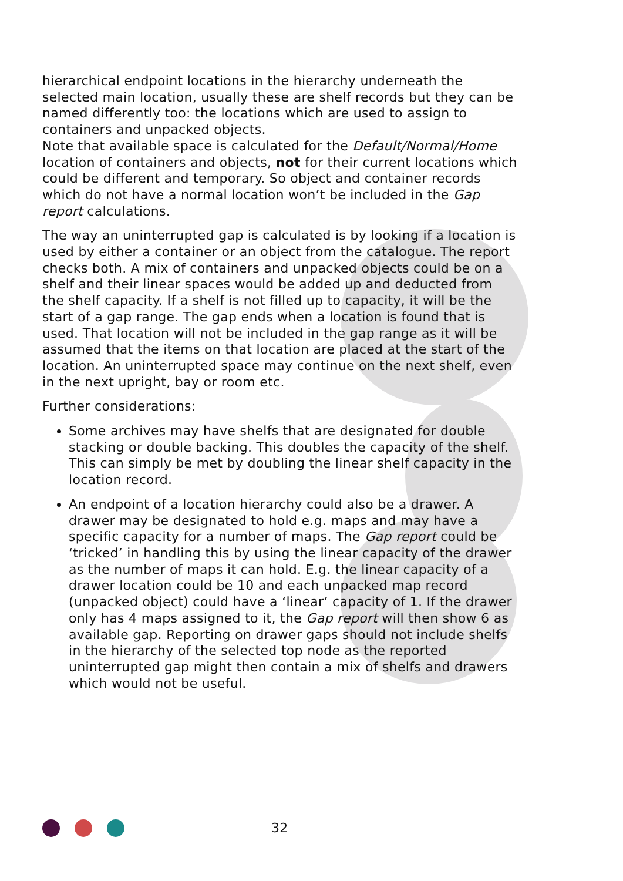hierarchical endpoint locations in the hierarchy underneath the selected main location, usually these are shelf records but they can be named differently too: the locations which are used to assign to containers and unpacked objects.
Note that available space is calculated for the Default/Normal/Home location of containers and objects, not for their current locations which could be different and temporary. So object and container records which do not have a normal location won’t be included in the Gap report calculations.
The way an uninterrupted gap is calculated is by looking if a location is used by either a container or an object from the catalogue. The report checks both. A mix of containers and unpacked objects could be on a shelf and their linear spaces would be added up and deducted from the shelf capacity. If a shelf is not filled up to capacity, it will be the start of a gap range. The gap ends when a location is found that is used. That location will not be included in the gap range as it will be assumed that the items on that location are placed at the start of the location. An uninterrupted space may continue on the next shelf, even in the next upright, bay or room etc.
Further considerations:
Some archives may have shelfs that are designated for double stacking or double backing. This doubles the capacity of the shelf. This can simply be met by doubling the linear shelf capacity in the location record.
An endpoint of a location hierarchy could also be a drawer. A drawer may be designated to hold e.g. maps and may have a specific capacity for a number of maps. The Gap report could be ‘tricked’ in handling this by using the linear capacity of the drawer as the number of maps it can hold. E.g. the linear capacity of a drawer location could be 10 and each unpacked map record (unpacked object) could have a ‘linear’ capacity of 1. If the drawer only has 4 maps assigned to it, the Gap report will then show 6 as available gap. Reporting on drawer gaps should not include shelfs in the hierarchy of the selected top node as the reported uninterrupted gap might then contain a mix of shelfs and drawers which would not be useful.
32